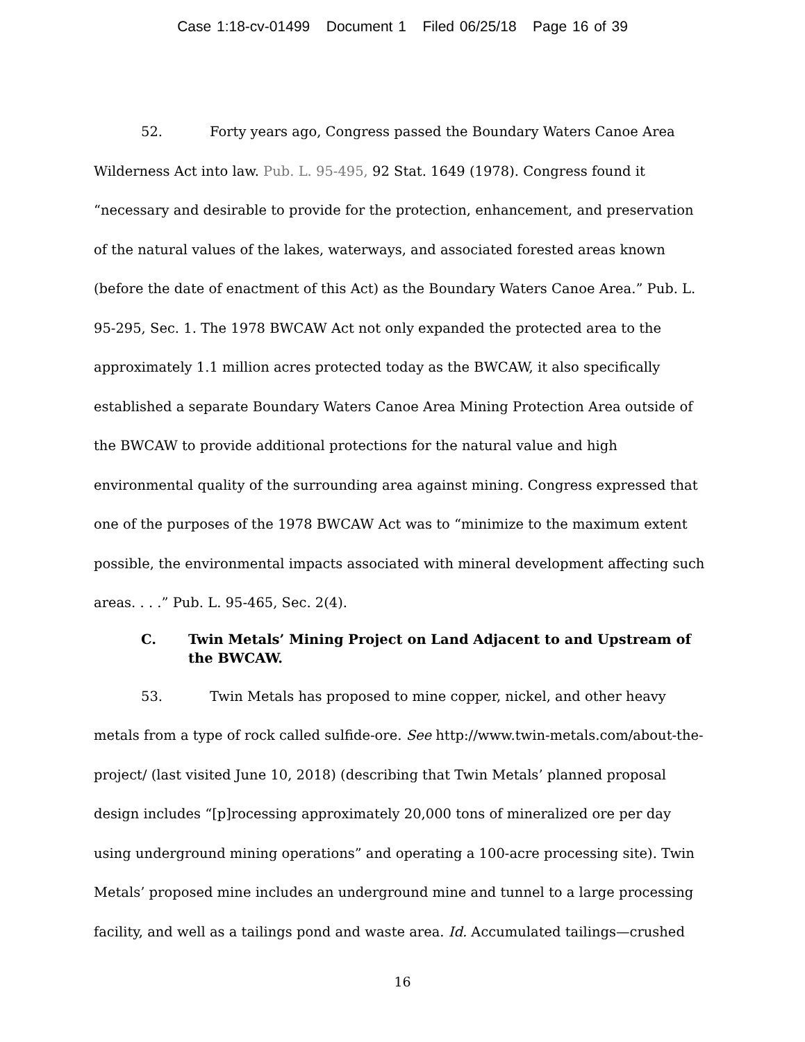Case 1:18-cv-01499 Document 1 Filed 06/25/18 Page 16 of 39
52. Forty years ago, Congress passed the Boundary Waters Canoe Area Wilderness Act into law. Pub. L. 95-495, 92 Stat. 1649 (1978). Congress found it “necessary and desirable to provide for the protection, enhancement, and preservation of the natural values of the lakes, waterways, and associated forested areas known (before the date of enactment of this Act) as the Boundary Waters Canoe Area.” Pub. L. 95-295, Sec. 1. The 1978 BWCAW Act not only expanded the protected area to the approximately 1.1 million acres protected today as the BWCAW, it also specifically established a separate Boundary Waters Canoe Area Mining Protection Area outside of the BWCAW to provide additional protections for the natural value and high environmental quality of the surrounding area against mining. Congress expressed that one of the purposes of the 1978 BWCAW Act was to “minimize to the maximum extent possible, the environmental impacts associated with mineral development affecting such areas. . . .” Pub. L. 95-465, Sec. 2(4).
C. Twin Metals’ Mining Project on Land Adjacent to and Upstream of the BWCAW.
53. Twin Metals has proposed to mine copper, nickel, and other heavy metals from a type of rock called sulfide-ore. See http://www.twin-metals.com/about-the-project/ (last visited June 10, 2018) (describing that Twin Metals’ planned proposal design includes “[p]rocessing approximately 20,000 tons of mineralized ore per day using underground mining operations” and operating a 100-acre processing site). Twin Metals’ proposed mine includes an underground mine and tunnel to a large processing facility, and well as a tailings pond and waste area. Id. Accumulated tailings—crushed
16